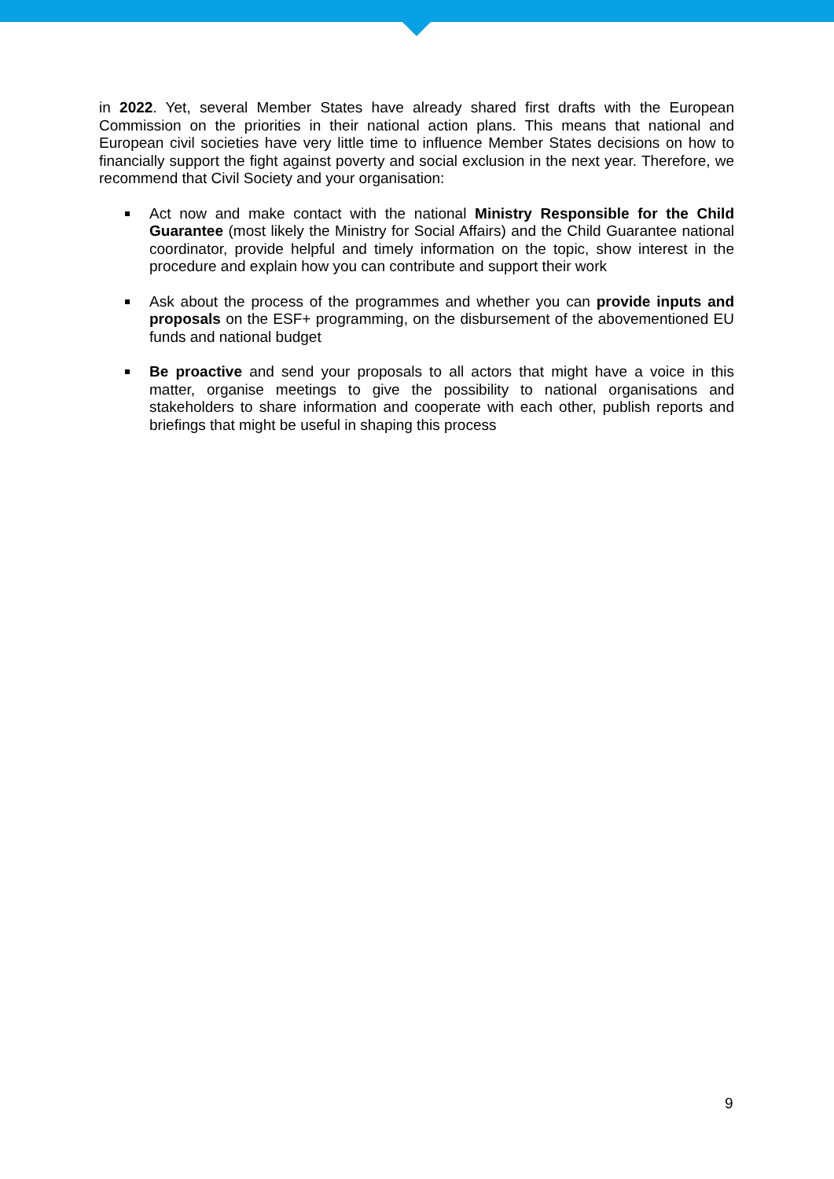in 2022. Yet, several Member States have already shared first drafts with the European Commission on the priorities in their national action plans. This means that national and European civil societies have very little time to influence Member States decisions on how to financially support the fight against poverty and social exclusion in the next year. Therefore, we recommend that Civil Society and your organisation:
Act now and make contact with the national Ministry Responsible for the Child Guarantee (most likely the Ministry for Social Affairs) and the Child Guarantee national coordinator, provide helpful and timely information on the topic, show interest in the procedure and explain how you can contribute and support their work
Ask about the process of the programmes and whether you can provide inputs and proposals on the ESF+ programming, on the disbursement of the abovementioned EU funds and national budget
Be proactive and send your proposals to all actors that might have a voice in this matter, organise meetings to give the possibility to national organisations and stakeholders to share information and cooperate with each other, publish reports and briefings that might be useful in shaping this process
9